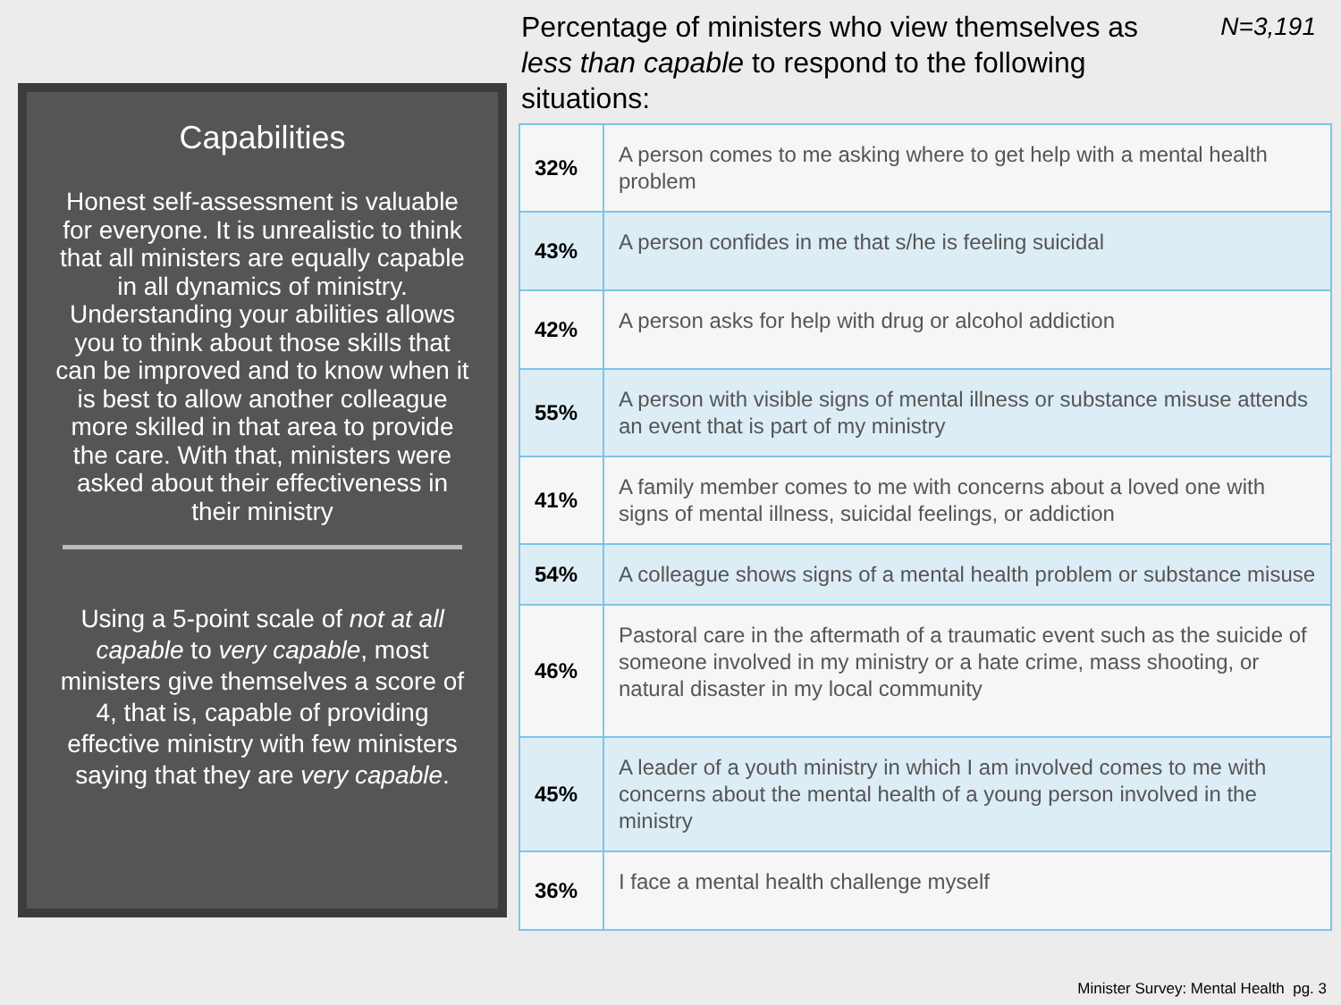Capabilities
Honest self-assessment is valuable for everyone. It is unrealistic to think that all ministers are equally capable in all dynamics of ministry. Understanding your abilities allows you to think about those skills that can be improved and to know when it is best to allow another colleague more skilled in that area to provide the care. With that, ministers were asked about their effectiveness in their ministry
Using a 5-point scale of not at all capable to very capable, most ministers give themselves a score of 4, that is, capable of providing effective ministry with few ministers saying that they are very capable.
Percentage of ministers who view themselves as
less than capable to respond to the following situations: N=3,191
| 32% | A person comes to me asking where to get help with a mental health problem |
| 43% | A person confides in me that s/he is feeling suicidal |
| 42% | A person asks for help with drug or alcohol addiction |
| 55% | A person with visible signs of mental illness or substance misuse attends an event that is part of my ministry |
| 41% | A family member comes to me with concerns about a loved one with signs of mental illness, suicidal feelings, or addiction |
| 54% | A colleague shows signs of a mental health problem or substance misuse |
| 46% | Pastoral care in the aftermath of a traumatic event such as the suicide of someone involved in my ministry or a hate crime, mass shooting, or natural disaster in my local community |
| 45% | A leader of a youth ministry in which I am involved comes to me with concerns about the mental health of a young person involved in the ministry |
| 36% | I face a mental health challenge myself |
Minister Survey: Mental Health pg. 3